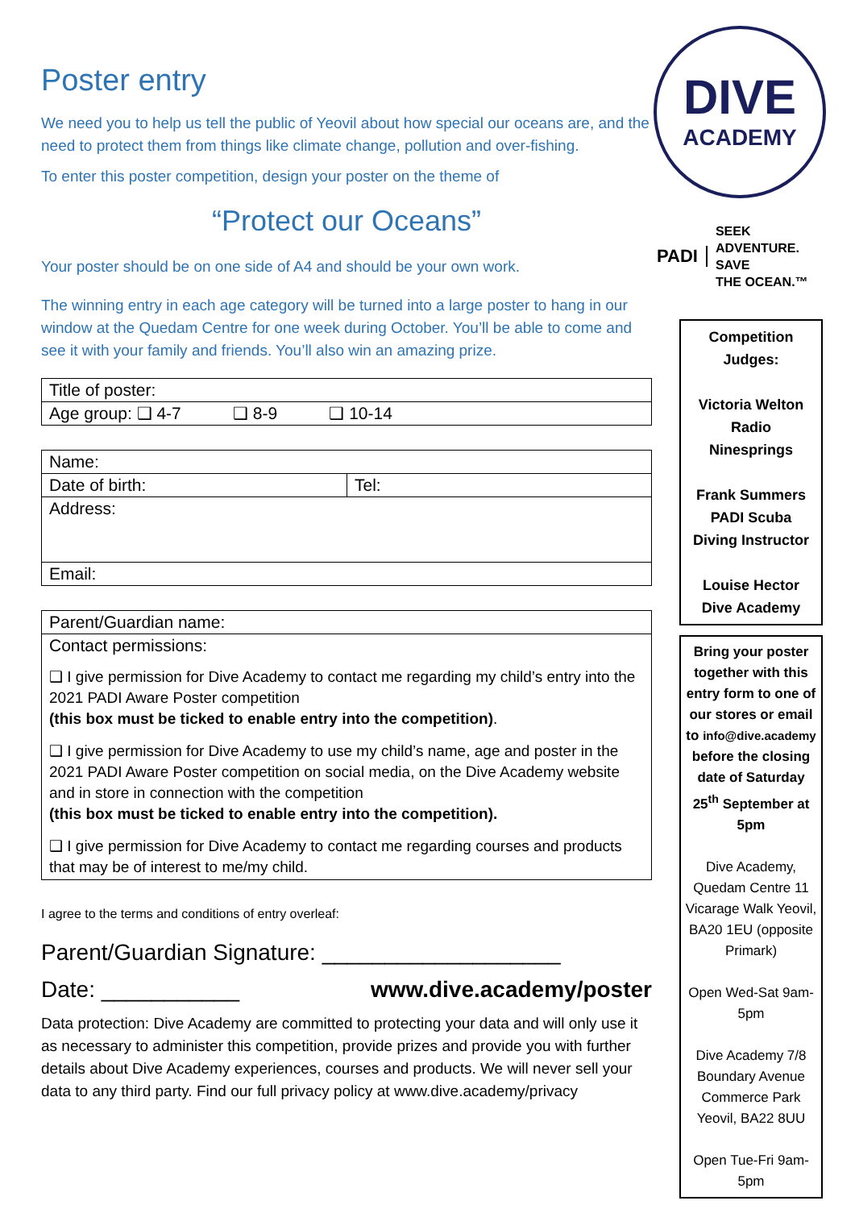Poster entry
We need you to help us tell the public of Yeovil about how special our oceans are, and the need to protect them from things like climate change, pollution and over-fishing.
To enter this poster competition, design your poster on the theme of
“Protect our Oceans”
Your poster should be on one side of A4 and should be your own work.
The winning entry in each age category will be turned into a large poster to hang in our window at the Quedam Centre for one week during October. You’ll be able to come and see it with your family and friends. You’ll also win an amazing prize.
| Title of poster: |
| Age group: ❑ 4-7 ❑ 8-9 ❑ 10-14 |
| Name: | |
| Date of birth: | Tel: |
| Address: | |
| Email: | |
| Parent/Guardian name: |
| Contact permissions: ❑ I give permission for Dive Academy to contact me regarding my child’s entry into the 2021 PADI Aware Poster competition (this box must be ticked to enable entry into the competition) . ❑ I give permission for Dive Academy to use my child’s name, age and poster in the 2021 PADI Aware Poster competition on social media, on the Dive Academy website and in store in connection with the competition (this box must be ticked to enable entry into the competition). ❑ I give permission for Dive Academy to contact me regarding courses and products that may be of interest to me/my child. |
I agree to the terms and conditions of entry overleaf:
Parent/Guardian Signature: ___________________
Date: ___________ www.dive.academy/poster
Data protection: Dive Academy are committed to protecting your data and will only use it as necessary to administer this competition, provide prizes and provide you with further details about Dive Academy experiences, courses and products. We will never sell your data to any third party. Find our full privacy policy at www.dive.academy/privacy
DIVE
ACADEMY
PADI
SEEK
ADVENTURE.
SAVE
THE OCEAN.™
Competition Judges:
Victoria Welton
Radio
Ninesprings
Frank Summers
PADI Scuba Diving Instructor
Louise Hector
Dive Academy
Bring your poster together with this entry form to one of our stores or email to info@dive.academy before the closing date of Saturday 25<sup>th</sup> September at 5pm
Dive Academy, Quedam Centre 11 Vicarage Walk Yeovil, BA20 1EU (opposite Primark)
Open Wed-Sat 9am-5pm
Dive Academy 7/8 Boundary Avenue Commerce Park Yeovil, BA22 8UU
Open Tue-Fri 9am-5pm